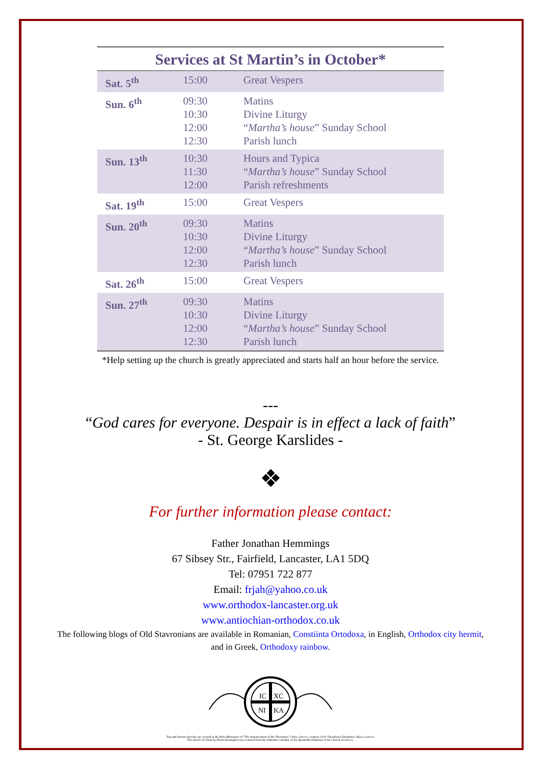Services at St Martin’s in October*
| Sat. 5<sup>th</sup> | 15:00 | Great Vespers |
| Sun. 6<sup>th</sup> | 09:30 10:30 12:00 12:30 | Matins Divine Liturgy “ Martha’s house ” Sunday School Parish lunch |
| Sun. 13<sup>th</sup> | 10:30 11:30 12:00 | Hours and Typica “ Martha’s house ” Sunday School Parish refreshments |
| Sat. 19<sup>th</sup> | 15:00 | Great Vespers |
| Sun. 20<sup>th</sup> | 09:30 10:30 12:00 12:30 | Matins Divine Liturgy “ Martha’s house ” Sunday School Parish lunch |
| Sat. 26<sup>th</sup> | 15:00 | Great Vespers |
| Sun. 27<sup>th</sup> | 09:30 10:30 12:00 12:30 | Matins Divine Liturgy “ Martha’s house ” Sunday School Parish lunch |
*Help setting up the church is greatly appreciated and starts half an hour before the service.
---
“God cares for everyone. Despair is in effect a lack of faith”
- St. George Karslides -
❖
For further information please contact:
Father Jonathan Hemmings
67 Sibsey Str., Fairfield, Lancaster, LA1 5DQ
Tel: 07951 722 877
Email: frjah@yahoo.co.uk
www.orthodox-lancaster.org.uk
www.antiochian-orthodox.co.uk
The following blogs of Old Stavronians are available in Romanian, Constiinta Ortodoxa, in English, Orthodox city hermit, and in Greek, Orthodoxy rainbow.
IC
XC
NI
KA
Top and bottom sketches are created at the Holy Monastery of "The Annunciation of the Theotokos" Chios, Greece, courtesy of Fr Theodosios Dendrinos, Ithaca, Greece.
The sketch of Christ by Photis Kontoglou was scanned from the Orthodox calendar of the Apostoliki Diakonia of the Church of Greece.